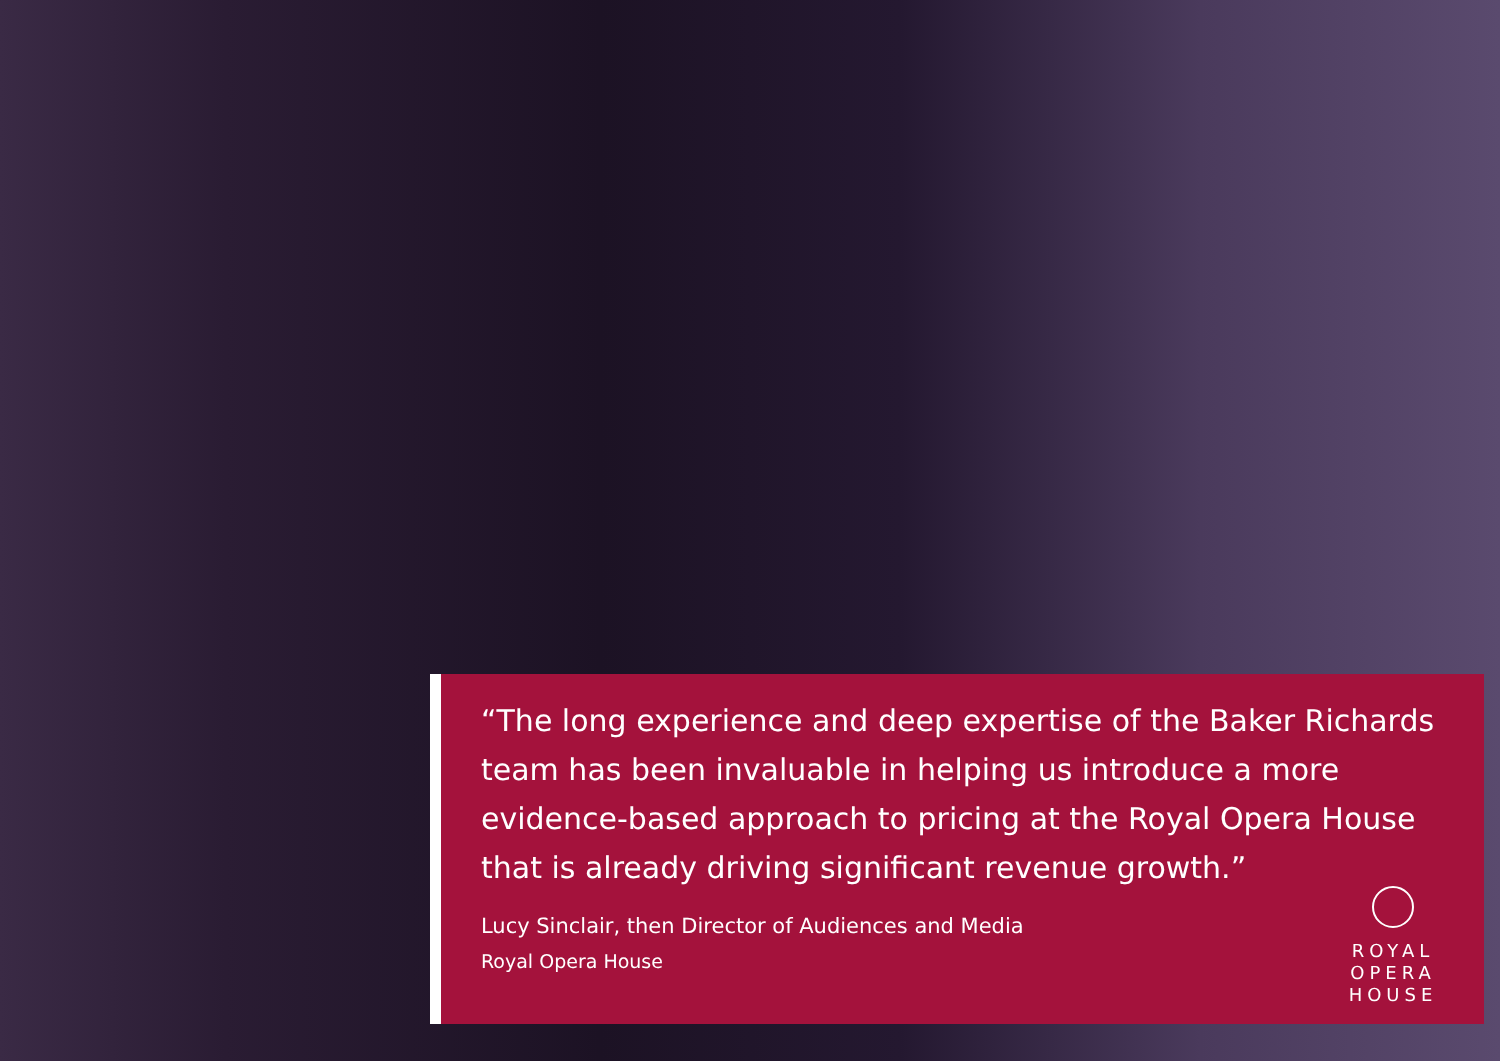“The long experience and deep expertise of the Baker Richards team has been invaluable in helping us introduce a more evidence-based approach to pricing at the Royal Opera House that is already driving significant revenue growth.”
Lucy Sinclair, then Director of Audiences and Media
Royal Opera House
ROYAL
OPERA
HOUSE